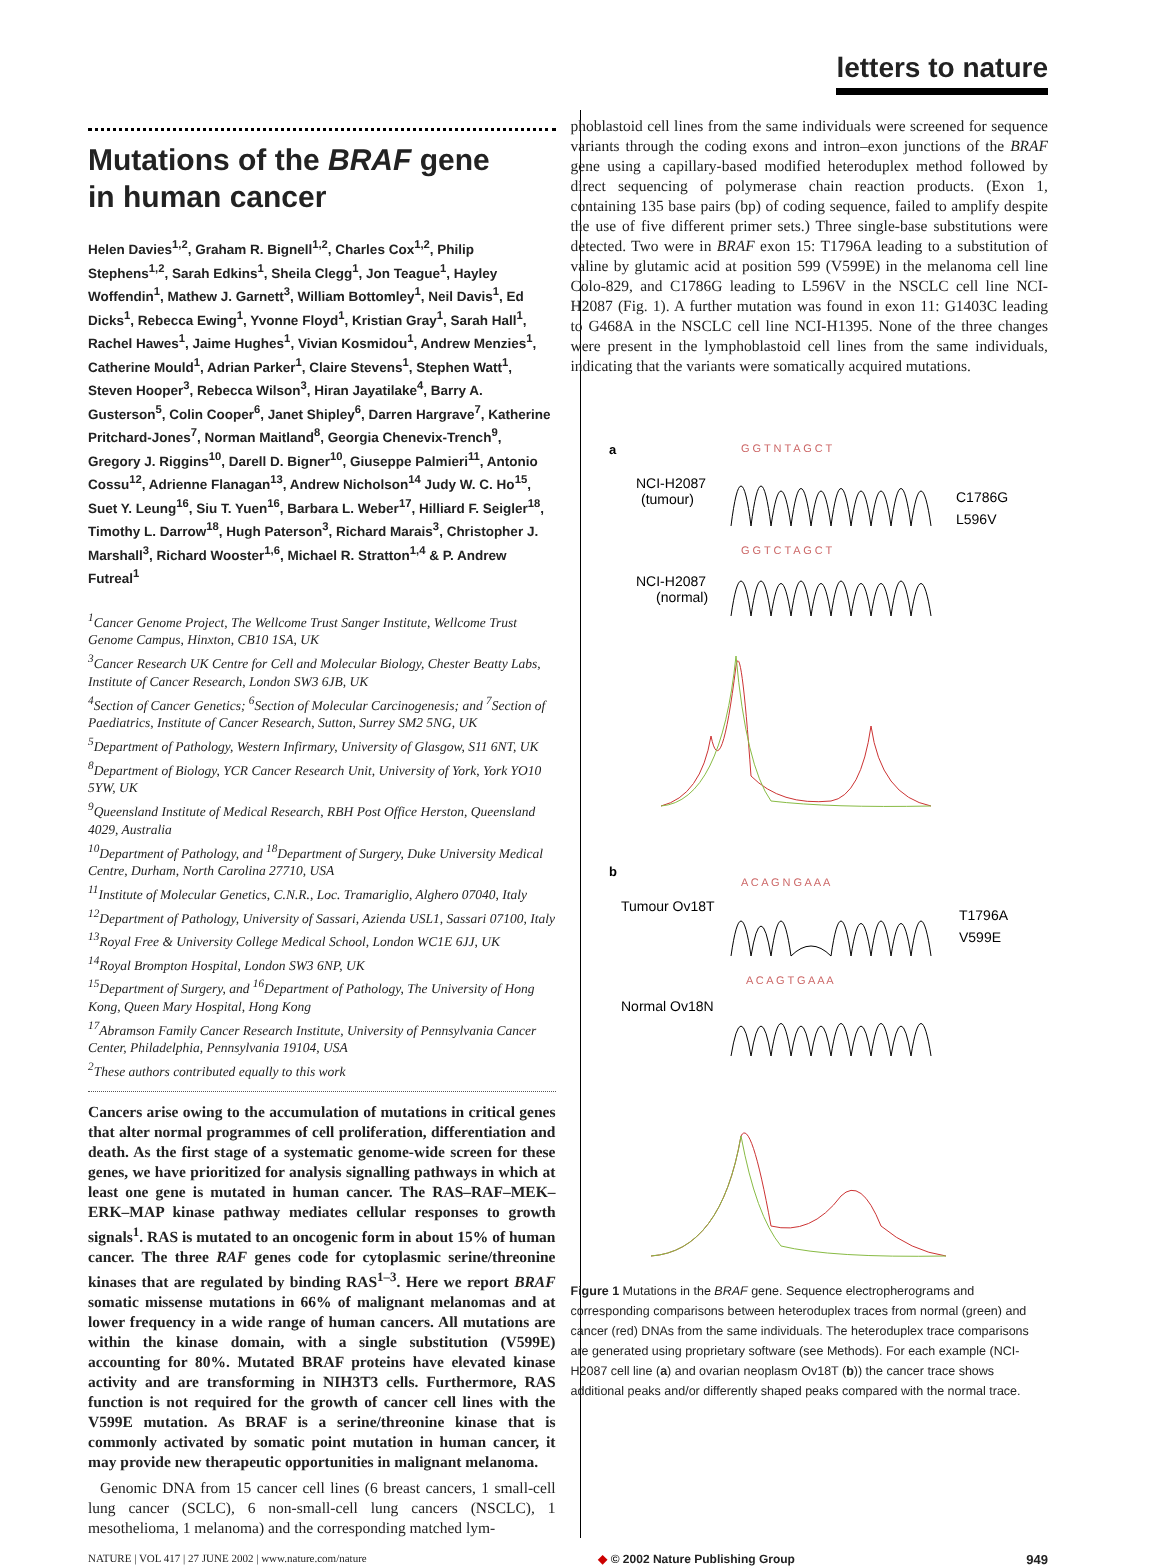letters to nature
Mutations of the BRAF gene
in human cancer
Helen Davies<sup>1,2</sup>, Graham R. Bignell<sup>1,2</sup>, Charles Cox<sup>1,2</sup>, Philip Stephens<sup>1,2</sup>, Sarah Edkins<sup>1</sup>, Sheila Clegg<sup>1</sup>, Jon Teague<sup>1</sup>, Hayley Woffendin<sup>1</sup>, Mathew J. Garnett<sup>3</sup>, William Bottomley<sup>1</sup>, Neil Davis<sup>1</sup>, Ed Dicks<sup>1</sup>, Rebecca Ewing<sup>1</sup>, Yvonne Floyd<sup>1</sup>, Kristian Gray<sup>1</sup>, Sarah Hall<sup>1</sup>, Rachel Hawes<sup>1</sup>, Jaime Hughes<sup>1</sup>, Vivian Kosmidou<sup>1</sup>, Andrew Menzies<sup>1</sup>, Catherine Mould<sup>1</sup>, Adrian Parker<sup>1</sup>, Claire Stevens<sup>1</sup>, Stephen Watt<sup>1</sup>, Steven Hooper<sup>3</sup>, Rebecca Wilson<sup>3</sup>, Hiran Jayatilake<sup>4</sup>, Barry A. Gusterson<sup>5</sup>, Colin Cooper<sup>6</sup>, Janet Shipley<sup>6</sup>, Darren Hargrave<sup>7</sup>, Katherine Pritchard-Jones<sup>7</sup>, Norman Maitland<sup>8</sup>, Georgia Chenevix-Trench<sup>9</sup>, Gregory J. Riggins<sup>10</sup>, Darell D. Bigner<sup>10</sup>, Giuseppe Palmieri<sup>11</sup>, Antonio Cossu<sup>12</sup>, Adrienne Flanagan<sup>13</sup>, Andrew Nicholson<sup>14</sup> Judy W. C. Ho<sup>15</sup>, Suet Y. Leung<sup>16</sup>, Siu T. Yuen<sup>16</sup>, Barbara L. Weber<sup>17</sup>, Hilliard F. Seigler<sup>18</sup>, Timothy L. Darrow<sup>18</sup>, Hugh Paterson<sup>3</sup>, Richard Marais<sup>3</sup>, Christopher J. Marshall<sup>3</sup>, Richard Wooster<sup>1,6</sup>, Michael R. Stratton<sup>1,4</sup> & P. Andrew Futreal<sup>1</sup>
<sup>1</sup> Cancer Genome Project, The Wellcome Trust Sanger Institute, Wellcome Trust Genome Campus, Hinxton, CB10 1SA, UK
<sup>3</sup> Cancer Research UK Centre for Cell and Molecular Biology, Chester Beatty Labs, Institute of Cancer Research, London SW3 6JB, UK
<sup>4</sup> Section of Cancer Genetics; <sup>6</sup>Section of Molecular Carcinogenesis; and <sup>7</sup>Section of Paediatrics, Institute of Cancer Research, Sutton, Surrey SM2 5NG, UK
<sup>5</sup> Department of Pathology, Western Infirmary, University of Glasgow, S11 6NT, UK
<sup>8</sup> Department of Biology, YCR Cancer Research Unit, University of York, York YO10 5YW, UK
<sup>9</sup> Queensland Institute of Medical Research, RBH Post Office Herston, Queensland 4029, Australia
<sup>10</sup> Department of Pathology, and <sup>18</sup>Department of Surgery, Duke University Medical Centre, Durham, North Carolina 27710, USA
<sup>11</sup> Institute of Molecular Genetics, C.N.R., Loc. Tramariglio, Alghero 07040, Italy
<sup>12</sup> Department of Pathology, University of Sassari, Azienda USL1, Sassari 07100, Italy
<sup>13</sup> Royal Free & University College Medical School, London WC1E 6JJ, UK
<sup>14</sup> Royal Brompton Hospital, London SW3 6NP, UK
<sup>15</sup> Department of Surgery, and <sup>16</sup>Department of Pathology, The University of Hong Kong, Queen Mary Hospital, Hong Kong
<sup>17</sup> Abramson Family Cancer Research Institute, University of Pennsylvania Cancer Center, Philadelphia, Pennsylvania 19104, USA
<sup>2</sup> These authors contributed equally to this work
Cancers arise owing to the accumulation of mutations in critical genes that alter normal programmes of cell proliferation, differentiation and death. As the first stage of a systematic genome-wide screen for these genes, we have prioritized for analysis signalling pathways in which at least one gene is mutated in human cancer. The RAS–RAF–MEK–ERK–MAP kinase pathway mediates cellular responses to growth signals<sup>1</sup>. RAS is mutated to an oncogenic form in about 15% of human cancer. The three RAF genes code for cytoplasmic serine/threonine kinases that are regulated by binding RAS<sup>1–3</sup>. Here we report BRAF somatic missense mutations in 66% of malignant melanomas and at lower frequency in a wide range of human cancers. All mutations are within the kinase domain, with a single substitution (V599E) accounting for 80%. Mutated BRAF proteins have elevated kinase activity and are transforming in NIH3T3 cells. Furthermore, RAS function is not required for the growth of cancer cell lines with the V599E mutation. As BRAF is a serine/threonine kinase that is commonly activated by somatic point mutation in human cancer, it may provide new therapeutic opportunities in malignant melanoma.
Genomic DNA from 15 cancer cell lines (6 breast cancers, 1 small-cell lung cancer (SCLC), 6 non-small-cell lung cancers (NSCLC), 1 mesothelioma, 1 melanoma) and the corresponding matched lym-
phoblastoid cell lines from the same individuals were screened for sequence variants through the coding exons and intron–exon junctions of the BRAF gene using a capillary-based modified heteroduplex method followed by direct sequencing of polymerase chain reaction products. (Exon 1, containing 135 base pairs (bp) of coding sequence, failed to amplify despite the use of five different primer sets.) Three single-base substitutions were detected. Two were in BRAF exon 15: T1796A leading to a substitution of valine by glutamic acid at position 599 (V599E) in the melanoma cell line Colo-829, and C1786G leading to L596V in the NSCLC cell line NCI-H2087 (Fig. 1). A further mutation was found in exon 11: G1403C leading to G468A in the NSCLC cell line NCI-H1395. None of the three changes were present in the lymphoblastoid cell lines from the same individuals, indicating that the variants were somatically acquired mutations.
a
G G T N T A G C T
NCI-H2087
(tumour)
C1786G
L596V
G G T C T A G C T
NCI-H2087
(normal)
b
A C A G N G A A A
Tumour Ov18T
T1796A
V599E
A C A G T G A A A
Normal Ov18N
Figure 1 Mutations in the BRAF gene. Sequence electropherograms and corresponding comparisons between heteroduplex traces from normal (green) and cancer (red) DNAs from the same individuals. The heteroduplex trace comparisons are generated using proprietary software (see Methods). For each example (NCI-H2087 cell line (a) and ovarian neoplasm Ov18T (b)) the cancer trace shows additional peaks and/or differently shaped peaks compared with the normal trace.
NATURE | VOL 417 | 27 JUNE 2002 | www.nature.com/nature ◆ © 2002 Nature Publishing Group 949